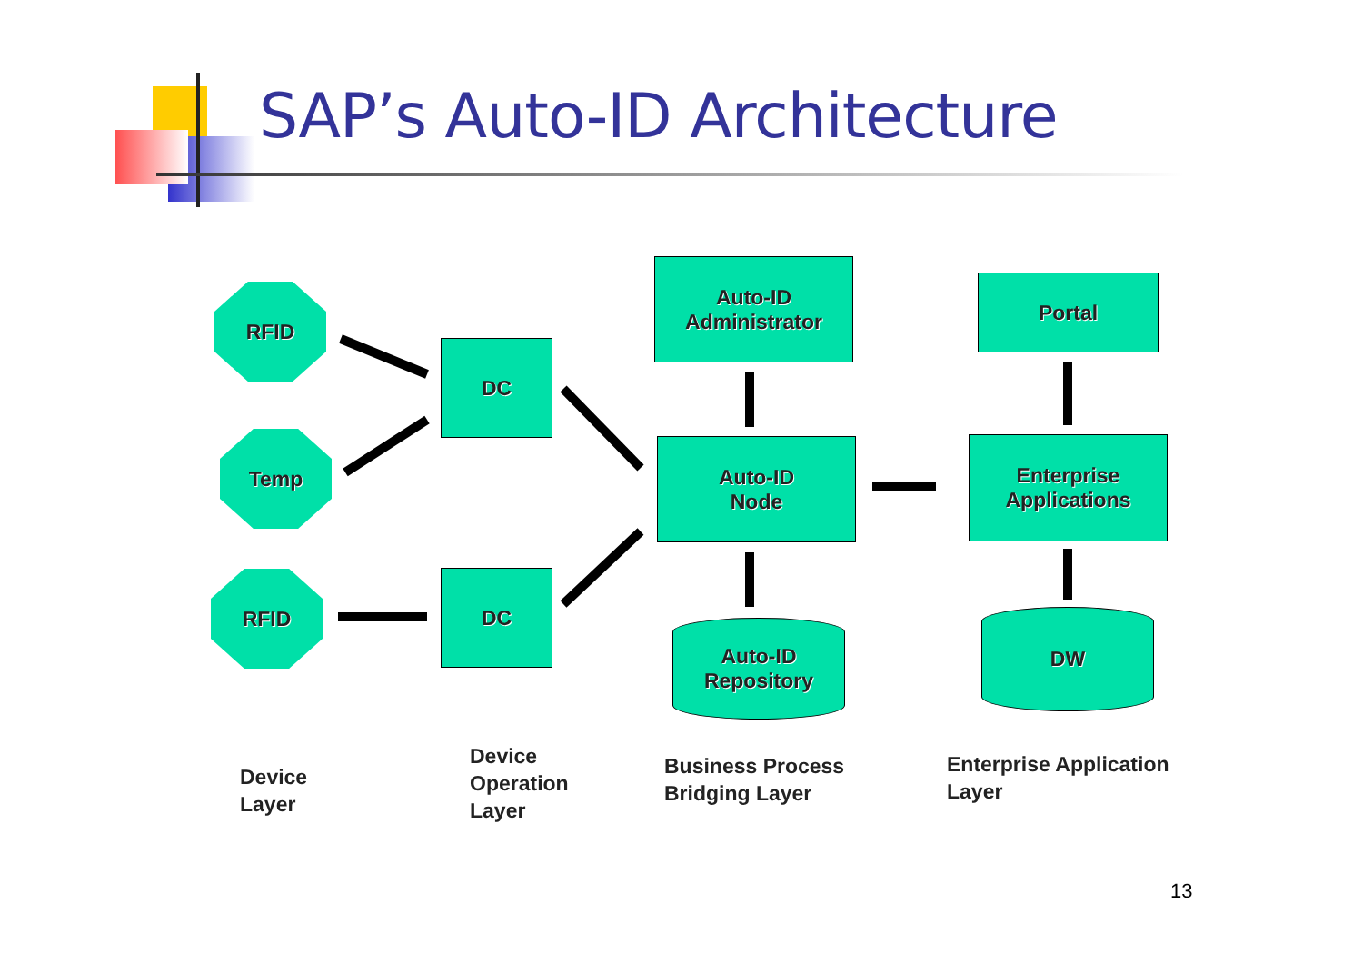SAP’s Auto-ID Architecture
RFID
Temp
RFID
DC
DC
Auto-ID
Administrator
Auto-ID
Node
Auto-ID
Repository
Portal
Enterprise
Applications
DW
Device
Layer
Device
Operation
Layer
Business Process
Bridging Layer
Enterprise Application
Layer
13